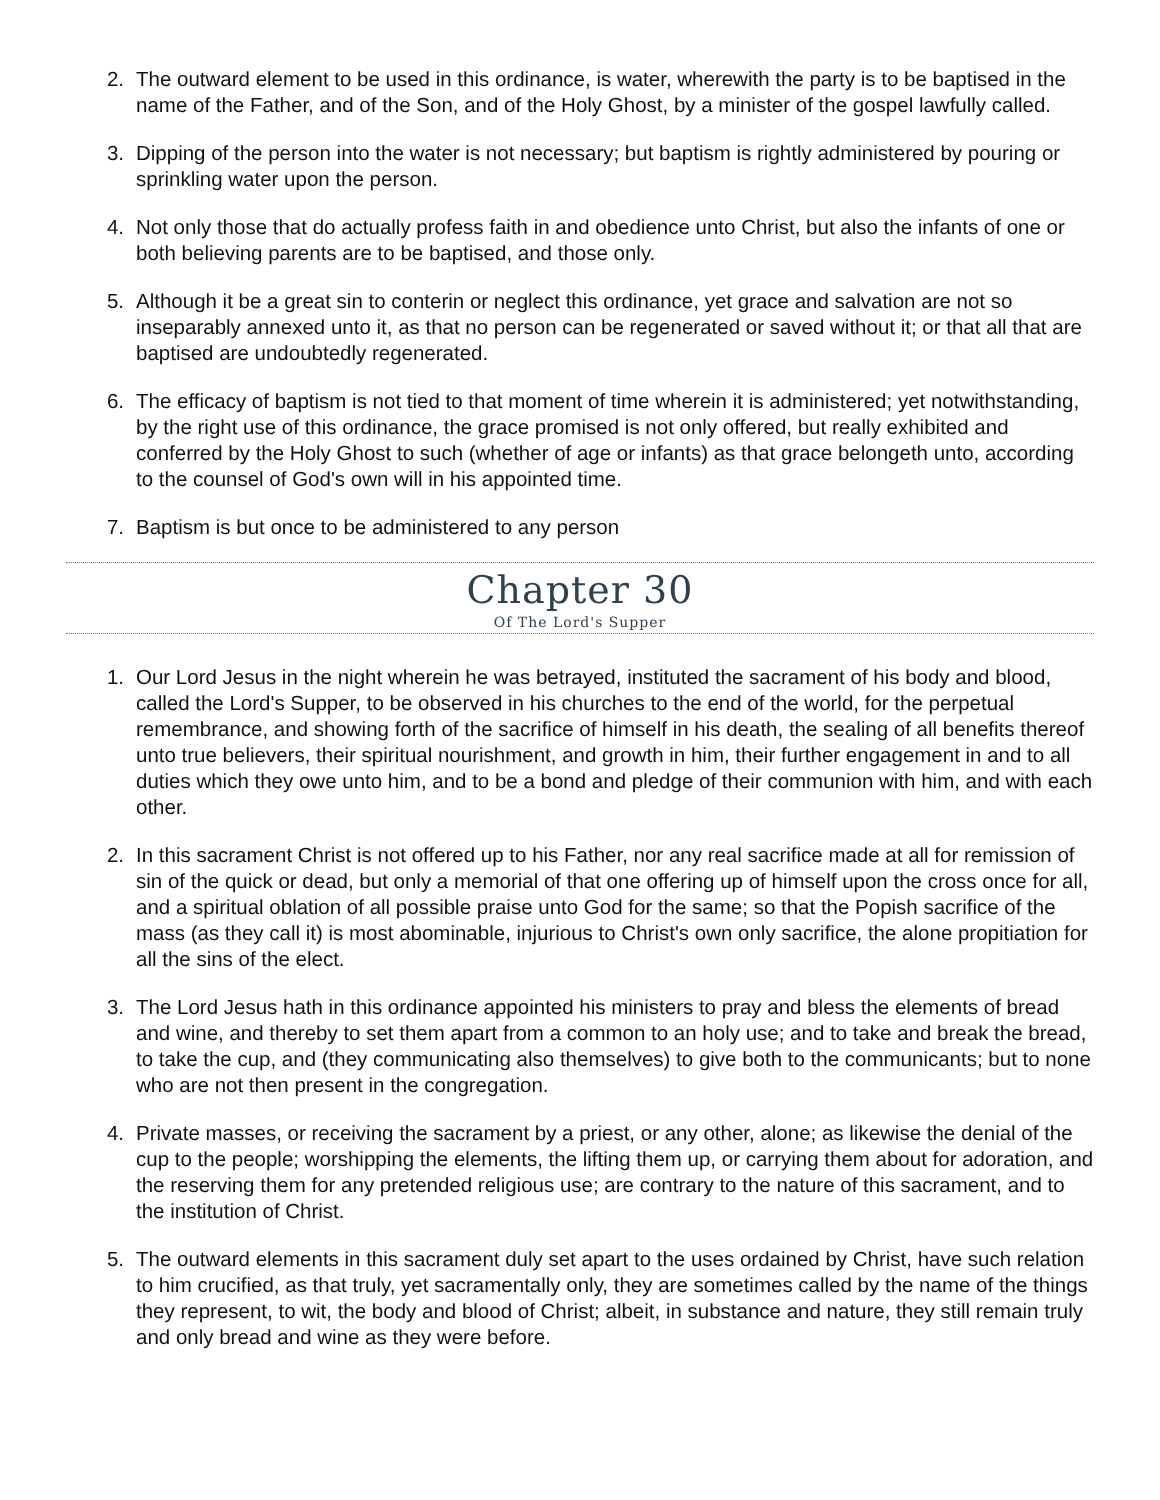2. The outward element to be used in this ordinance, is water, wherewith the party is to be baptised in the name of the Father, and of the Son, and of the Holy Ghost, by a minister of the gospel lawfully called.
3. Dipping of the person into the water is not necessary; but baptism is rightly administered by pouring or sprinkling water upon the person.
4. Not only those that do actually profess faith in and obedience unto Christ, but also the infants of one or both believing parents are to be baptised, and those only.
5. Although it be a great sin to conterin or neglect this ordinance, yet grace and salvation are not so inseparably annexed unto it, as that no person can be regenerated or saved without it; or that all that are baptised are undoubtedly regenerated.
6. The efficacy of baptism is not tied to that moment of time wherein it is administered; yet notwithstanding, by the right use of this ordinance, the grace promised is not only offered, but really exhibited and conferred by the Holy Ghost to such (whether of age or infants) as that grace belongeth unto, according to the counsel of God's own will in his appointed time.
7. Baptism is but once to be administered to any person
Chapter 30
Of The Lord's Supper
1. Our Lord Jesus in the night wherein he was betrayed, instituted the sacrament of his body and blood, called the Lord's Supper, to be observed in his churches to the end of the world, for the perpetual remembrance, and showing forth of the sacrifice of himself in his death, the sealing of all benefits thereof unto true believers, their spiritual nourishment, and growth in him, their further engagement in and to all duties which they owe unto him, and to be a bond and pledge of their communion with him, and with each other.
2. In this sacrament Christ is not offered up to his Father, nor any real sacrifice made at all for remission of sin of the quick or dead, but only a memorial of that one offering up of himself upon the cross once for all, and a spiritual oblation of all possible praise unto God for the same; so that the Popish sacrifice of the mass (as they call it) is most abominable, injurious to Christ's own only sacrifice, the alone propitiation for all the sins of the elect.
3. The Lord Jesus hath in this ordinance appointed his ministers to pray and bless the elements of bread and wine, and thereby to set them apart from a common to an holy use; and to take and break the bread, to take the cup, and (they communicating also themselves) to give both to the communicants; but to none who are not then present in the congregation.
4. Private masses, or receiving the sacrament by a priest, or any other, alone; as likewise the denial of the cup to the people; worshipping the elements, the lifting them up, or carrying them about for adoration, and the reserving them for any pretended religious use; are contrary to the nature of this sacrament, and to the institution of Christ.
5. The outward elements in this sacrament duly set apart to the uses ordained by Christ, have such relation to him crucified, as that truly, yet sacramentally only, they are sometimes called by the name of the things they represent, to wit, the body and blood of Christ; albeit, in substance and nature, they still remain truly and only bread and wine as they were before.